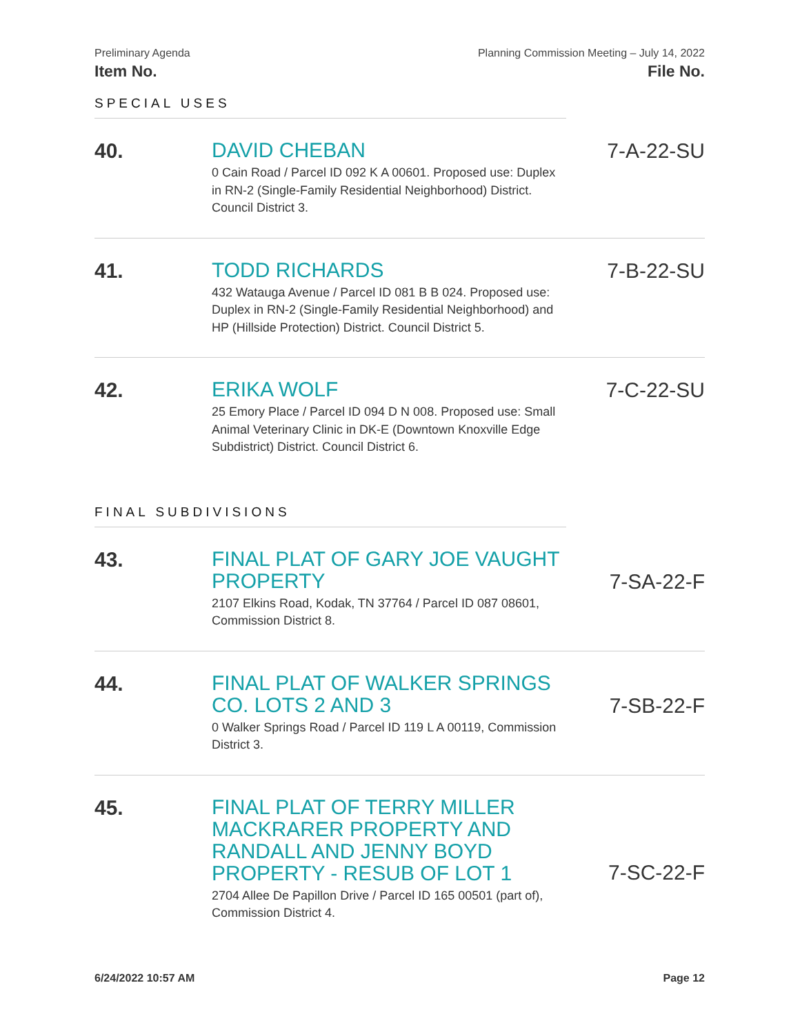Preliminary Agenda Planning Commission Meeting – July 14, 2022
Item No. File No.
SPECIAL USES
40.
DAVID CHEBAN
0 Cain Road / Parcel ID 092 K A 00601. Proposed use: Duplex in RN-2 (Single-Family Residential Neighborhood) District. Council District 3.
7-A-22-SU
41.
TODD RICHARDS
432 Watauga Avenue / Parcel ID 081 B B 024. Proposed use: Duplex in RN-2 (Single-Family Residential Neighborhood) and HP (Hillside Protection) District. Council District 5.
7-B-22-SU
42.
ERIKA WOLF
25 Emory Place / Parcel ID 094 D N 008. Proposed use: Small Animal Veterinary Clinic in DK-E (Downtown Knoxville Edge Subdistrict) District. Council District 6.
7-C-22-SU
FINAL SUBDIVISIONS
43.
FINAL PLAT OF GARY JOE VAUGHT PROPERTY
2107 Elkins Road, Kodak, TN 37764 / Parcel ID 087 08601, Commission District 8.
7-SA-22-F
44.
FINAL PLAT OF WALKER SPRINGS CO. LOTS 2 AND 3
0 Walker Springs Road / Parcel ID 119 L A 00119, Commission District 3.
7-SB-22-F
45.
FINAL PLAT OF TERRY MILLER MACKRARER PROPERTY AND RANDALL AND JENNY BOYD PROPERTY - RESUB OF LOT 1
2704 Allee De Papillon Drive / Parcel ID 165 00501 (part of), Commission District 4.
7-SC-22-F
6/24/2022 10:57 AM Page 12